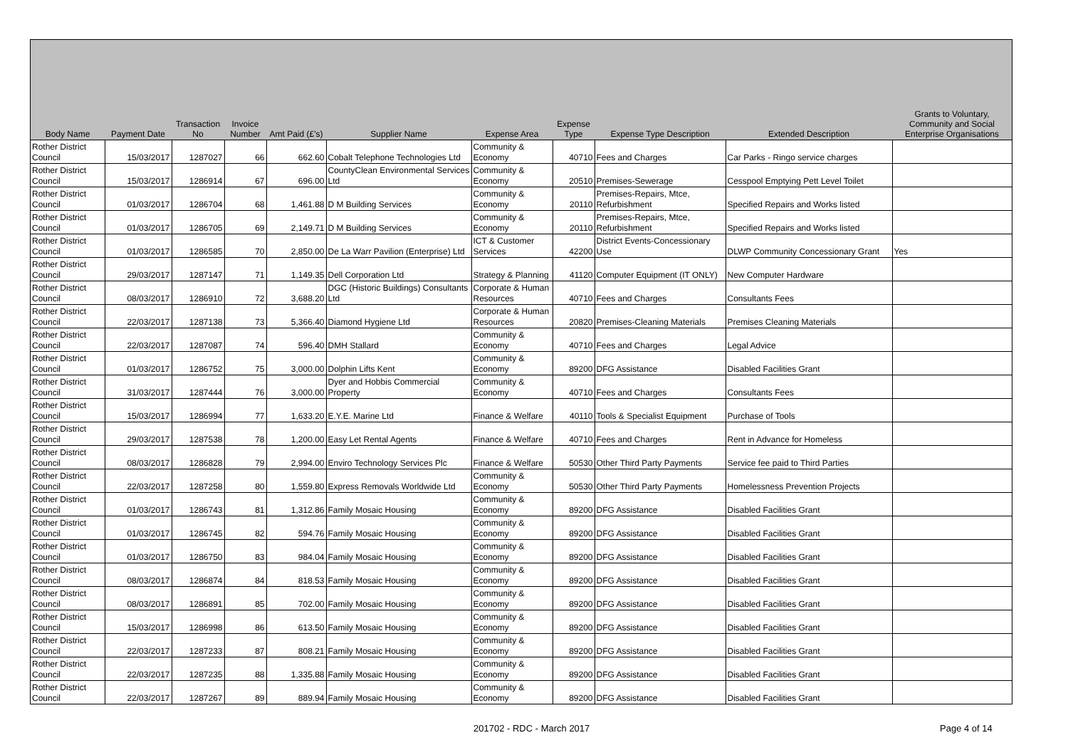| Body Name | Payment Date | Transaction No | Invoice Number | Amt Paid (£'s) | Supplier Name | Expense Area | Expense Type | Expense Type Description | Extended Description | Grants to Voluntary, Community and Social Enterprise Organisations |
| --- | --- | --- | --- | --- | --- | --- | --- | --- | --- | --- |
| Rother District Council | 15/03/2017 | 1287027 | 66 | 662.60 | Cobalt Telephone Technologies Ltd | Community & Economy | 40710 | Fees and Charges | Car Parks - Ringo service charges | |
| Rother District Council | 15/03/2017 | 1286914 | 67 | 696.00 | CountyClean Environmental Services Ltd | Community & Economy | 20510 | Premises-Sewerage | Cesspool Emptying Pett Level Toilet | |
| Rother District Council | 01/03/2017 | 1286704 | 68 | 1,461.88 | D M Building Services | Community & Economy | 20110 | Premises-Repairs, Mtce, Refurbishment | Specified Repairs and Works listed | |
| Rother District Council | 01/03/2017 | 1286705 | 69 | 2,149.71 | D M Building Services | Community & Economy | 20110 | Premises-Repairs, Mtce, Refurbishment | Specified Repairs and Works listed | |
| Rother District Council | 01/03/2017 | 1286585 | 70 | 2,850.00 | De La Warr Pavilion (Enterprise) Ltd | ICT & Customer Services | 42200 | District Events-Concessionary Use | DLWP Community Concessionary Grant | Yes |
| Rother District Council | 29/03/2017 | 1287147 | 71 | 1,149.35 | Dell Corporation Ltd | Strategy & Planning | 41120 | Computer Equipment (IT ONLY) | New Computer Hardware | |
| Rother District Council | 08/03/2017 | 1286910 | 72 | 3,688.20 | DGC (Historic Buildings) Consultants Ltd | Corporate & Human Resources | 40710 | Fees and Charges | Consultants Fees | |
| Rother District Council | 22/03/2017 | 1287138 | 73 | 5,366.40 | Diamond Hygiene Ltd | Corporate & Human Resources | 20820 | Premises-Cleaning Materials | Premises Cleaning Materials | |
| Rother District Council | 22/03/2017 | 1287087 | 74 | 596.40 | DMH Stallard | Community & Economy | 40710 | Fees and Charges | Legal Advice | |
| Rother District Council | 01/03/2017 | 1286752 | 75 | 3,000.00 | Dolphin Lifts Kent | Community & Economy | 89200 | DFG Assistance | Disabled Facilities Grant | |
| Rother District Council | 31/03/2017 | 1287444 | 76 | 3,000.00 | Dyer and Hobbis Commercial Property | Community & Economy | 40710 | Fees and Charges | Consultants Fees | |
| Rother District Council | 15/03/2017 | 1286994 | 77 | 1,633.20 | E.Y.E. Marine Ltd | Finance & Welfare | 40110 | Tools & Specialist Equipment | Purchase of Tools | |
| Rother District Council | 29/03/2017 | 1287538 | 78 | 1,200.00 | Easy Let Rental Agents | Finance & Welfare | 40710 | Fees and Charges | Rent in Advance for Homeless | |
| Rother District Council | 08/03/2017 | 1286828 | 79 | 2,994.00 | Enviro Technology Services Plc | Finance & Welfare | 50530 | Other Third Party Payments | Service fee paid to Third Parties | |
| Rother District Council | 22/03/2017 | 1287258 | 80 | 1,559.80 | Express Removals Worldwide Ltd | Community & Economy | 50530 | Other Third Party Payments | Homelessness Prevention Projects | |
| Rother District Council | 01/03/2017 | 1286743 | 81 | 1,312.86 | Family Mosaic Housing | Community & Economy | 89200 | DFG Assistance | Disabled Facilities Grant | |
| Rother District Council | 01/03/2017 | 1286745 | 82 | 594.76 | Family Mosaic Housing | Community & Economy | 89200 | DFG Assistance | Disabled Facilities Grant | |
| Rother District Council | 01/03/2017 | 1286750 | 83 | 984.04 | Family Mosaic Housing | Community & Economy | 89200 | DFG Assistance | Disabled Facilities Grant | |
| Rother District Council | 08/03/2017 | 1286874 | 84 | 818.53 | Family Mosaic Housing | Community & Economy | 89200 | DFG Assistance | Disabled Facilities Grant | |
| Rother District Council | 08/03/2017 | 1286891 | 85 | 702.00 | Family Mosaic Housing | Community & Economy | 89200 | DFG Assistance | Disabled Facilities Grant | |
| Rother District Council | 15/03/2017 | 1286998 | 86 | 613.50 | Family Mosaic Housing | Community & Economy | 89200 | DFG Assistance | Disabled Facilities Grant | |
| Rother District Council | 22/03/2017 | 1287233 | 87 | 808.21 | Family Mosaic Housing | Community & Economy | 89200 | DFG Assistance | Disabled Facilities Grant | |
| Rother District Council | 22/03/2017 | 1287235 | 88 | 1,335.88 | Family Mosaic Housing | Community & Economy | 89200 | DFG Assistance | Disabled Facilities Grant | |
| Rother District Council | 22/03/2017 | 1287267 | 89 | 889.94 | Family Mosaic Housing | Community & Economy | 89200 | DFG Assistance | Disabled Facilities Grant | |
201702 - RDC - March 2017 Page 4 of 14